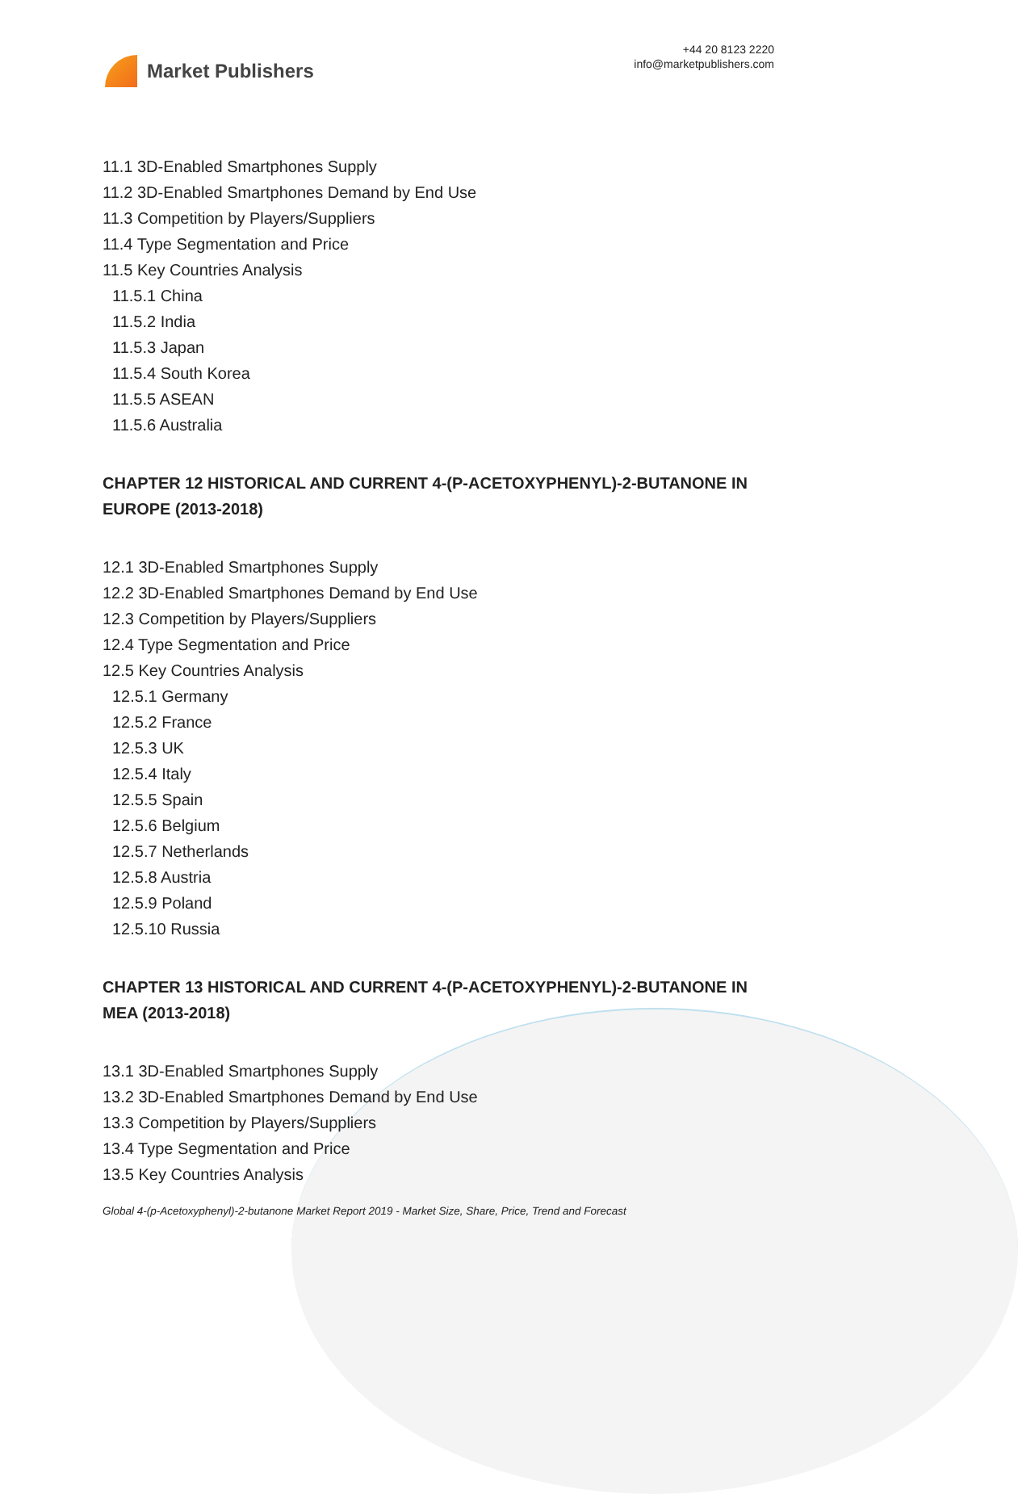Market Publishers
+44 20 8123 2220
info@marketpublishers.com
11.1 3D-Enabled Smartphones Supply
11.2 3D-Enabled Smartphones Demand by End Use
11.3 Competition by Players/Suppliers
11.4 Type Segmentation and Price
11.5 Key Countries Analysis
11.5.1 China
11.5.2 India
11.5.3 Japan
11.5.4 South Korea
11.5.5 ASEAN
11.5.6 Australia
CHAPTER 12 HISTORICAL AND CURRENT 4-(P-ACETOXYPHENYL)-2-BUTANONE IN EUROPE (2013-2018)
12.1 3D-Enabled Smartphones Supply
12.2 3D-Enabled Smartphones Demand by End Use
12.3 Competition by Players/Suppliers
12.4 Type Segmentation and Price
12.5 Key Countries Analysis
12.5.1 Germany
12.5.2 France
12.5.3 UK
12.5.4 Italy
12.5.5 Spain
12.5.6 Belgium
12.5.7 Netherlands
12.5.8 Austria
12.5.9 Poland
12.5.10 Russia
CHAPTER 13 HISTORICAL AND CURRENT 4-(P-ACETOXYPHENYL)-2-BUTANONE IN MEA (2013-2018)
13.1 3D-Enabled Smartphones Supply
13.2 3D-Enabled Smartphones Demand by End Use
13.3 Competition by Players/Suppliers
13.4 Type Segmentation and Price
13.5 Key Countries Analysis
Global 4-(p-Acetoxyphenyl)-2-butanone Market Report 2019 - Market Size, Share, Price, Trend and Forecast